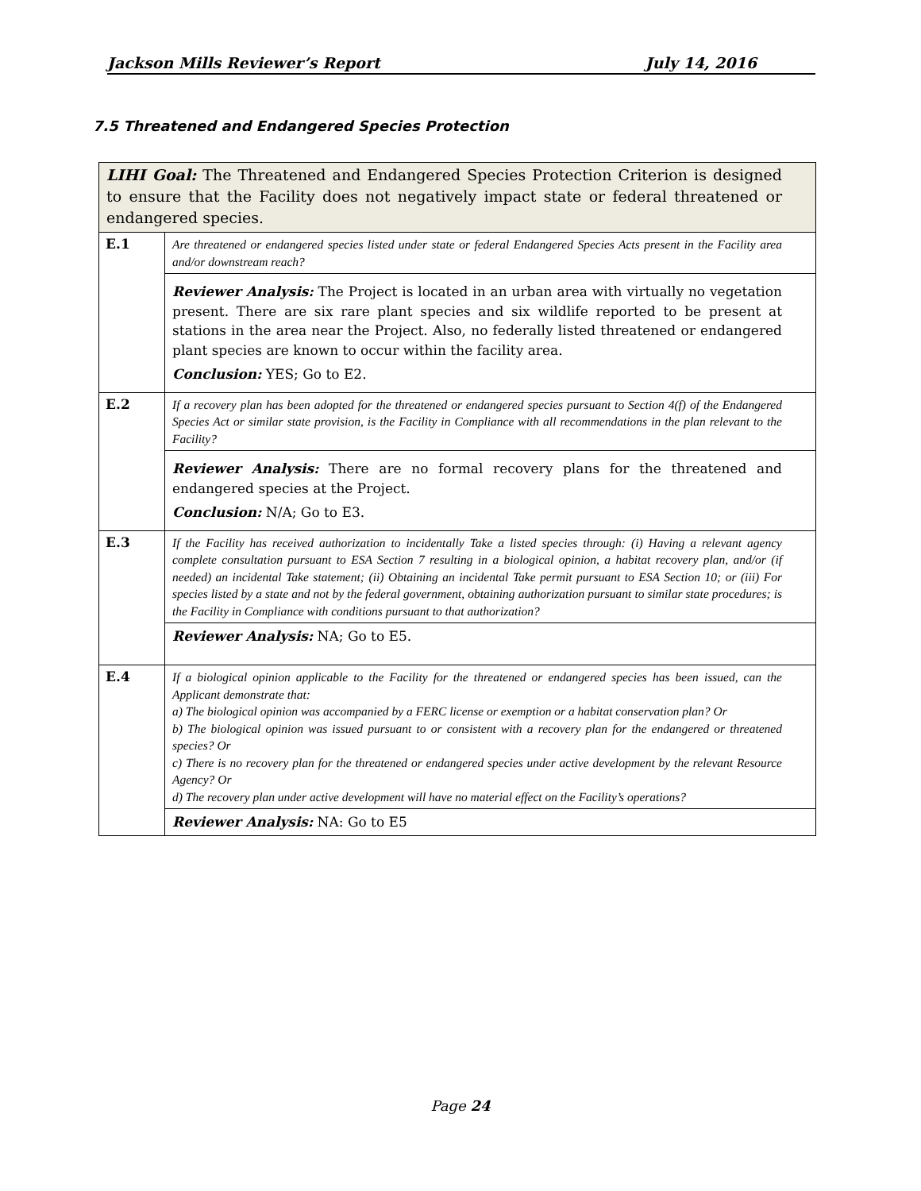Jackson Mills Reviewer’s Report July 14, 2016
7.5 Threatened and Endangered Species Protection
| LIHI Goal: The Threatened and Endangered Species Protection Criterion is designed to ensure that the Facility does not negatively impact state or federal threatened or endangered species. | |
| E.1 | Are threatened or endangered species listed under state or federal Endangered Species Acts present in the Facility area and/or downstream reach? |
| | Reviewer Analysis: The Project is located in an urban area with virtually no vegetation present. There are six rare plant species and six wildlife reported to be present at stations in the area near the Project. Also, no federally listed threatened or endangered plant species are known to occur within the facility area. Conclusion: YES; Go to E2. |
| E.2 | If a recovery plan has been adopted for the threatened or endangered species pursuant to Section 4(f) of the Endangered Species Act or similar state provision, is the Facility in Compliance with all recommendations in the plan relevant to the Facility? |
| | Reviewer Analysis: There are no formal recovery plans for the threatened and endangered species at the Project. Conclusion: N/A; Go to E3. |
| E.3 | If the Facility has received authorization to incidentally Take a listed species through: (i) Having a relevant agency complete consultation pursuant to ESA Section 7 resulting in a biological opinion, a habitat recovery plan, and/or (if needed) an incidental Take statement; (ii) Obtaining an incidental Take permit pursuant to ESA Section 10; or (iii) For species listed by a state and not by the federal government, obtaining authorization pursuant to similar state procedures; is the Facility in Compliance with conditions pursuant to that authorization? |
| | Reviewer Analysis: NA; Go to E5. |
| E.4 | If a biological opinion applicable to the Facility for the threatened or endangered species has been issued, can the Applicant demonstrate that: a) The biological opinion was accompanied by a FERC license or exemption or a habitat conservation plan? Or b) The biological opinion was issued pursuant to or consistent with a recovery plan for the endangered or threatened species? Or c) There is no recovery plan for the threatened or endangered species under active development by the relevant Resource Agency? Or d) The recovery plan under active development will have no material effect on the Facility’s operations? |
| | Reviewer Analysis: NA: Go to E5 |
Page 24